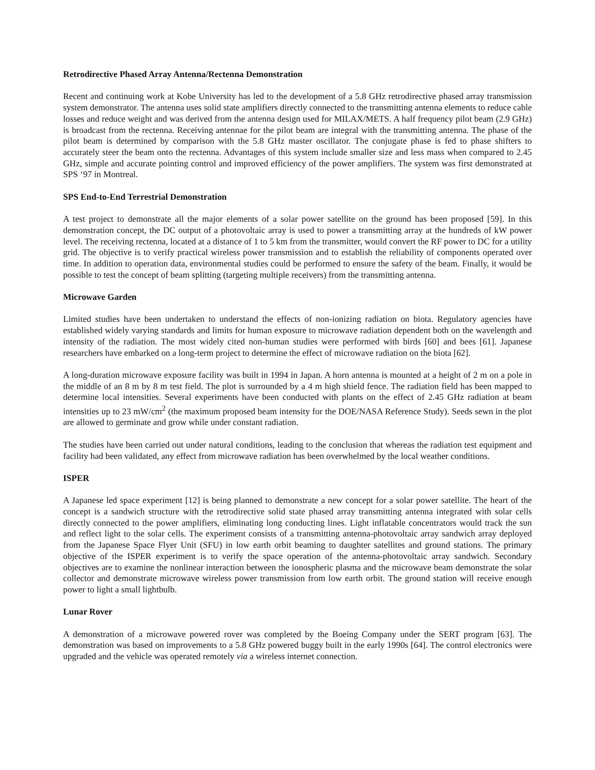Retrodirective Phased Array Antenna/Rectenna Demonstration
Recent and continuing work at Kobe University has led to the development of a 5.8 GHz retrodirective phased array transmission system demonstrator. The antenna uses solid state amplifiers directly connected to the transmitting antenna elements to reduce cable losses and reduce weight and was derived from the antenna design used for MILAX/METS. A half frequency pilot beam (2.9 GHz) is broadcast from the rectenna. Receiving antennae for the pilot beam are integral with the transmitting antenna. The phase of the pilot beam is determined by comparison with the 5.8 GHz master oscillator. The conjugate phase is fed to phase shifters to accurately steer the beam onto the rectenna. Advantages of this system include smaller size and less mass when compared to 2.45 GHz, simple and accurate pointing control and improved efficiency of the power amplifiers. The system was first demonstrated at SPS ‘97 in Montreal.
SPS End-to-End Terrestrial Demonstration
A test project to demonstrate all the major elements of a solar power satellite on the ground has been proposed [59]. In this demonstration concept, the DC output of a photovoltaic array is used to power a transmitting array at the hundreds of kW power level. The receiving rectenna, located at a distance of 1 to 5 km from the transmitter, would convert the RF power to DC for a utility grid. The objective is to verify practical wireless power transmission and to establish the reliability of components operated over time. In addition to operation data, environmental studies could be performed to ensure the safety of the beam. Finally, it would be possible to test the concept of beam splitting (targeting multiple receivers) from the transmitting antenna.
Microwave Garden
Limited studies have been undertaken to understand the effects of non-ionizing radiation on biota. Regulatory agencies have established widely varying standards and limits for human exposure to microwave radiation dependent both on the wavelength and intensity of the radiation. The most widely cited non-human studies were performed with birds [60] and bees [61]. Japanese researchers have embarked on a long-term project to determine the effect of microwave radiation on the biota [62].
A long-duration microwave exposure facility was built in 1994 in Japan. A horn antenna is mounted at a height of 2 m on a pole in the middle of an 8 m by 8 m test field. The plot is surrounded by a 4 m high shield fence. The radiation field has been mapped to determine local intensities. Several experiments have been conducted with plants on the effect of 2.45 GHz radiation at beam intensities up to 23 mW/cm<sup>2</sup> (the maximum proposed beam intensity for the DOE/NASA Reference Study). Seeds sewn in the plot are allowed to germinate and grow while under constant radiation.
The studies have been carried out under natural conditions, leading to the conclusion that whereas the radiation test equipment and facility had been validated, any effect from microwave radiation has been overwhelmed by the local weather conditions.
ISPER
A Japanese led space experiment [12] is being planned to demonstrate a new concept for a solar power satellite. The heart of the concept is a sandwich structure with the retrodirective solid state phased array transmitting antenna integrated with solar cells directly connected to the power amplifiers, eliminating long conducting lines. Light inflatable concentrators would track the sun and reflect light to the solar cells. The experiment consists of a transmitting antenna-photovoltaic array sandwich array deployed from the Japanese Space Flyer Unit (SFU) in low earth orbit beaming to daughter satellites and ground stations. The primary objective of the ISPER experiment is to verify the space operation of the antenna-photovoltaic array sandwich. Secondary objectives are to examine the nonlinear interaction between the ionospheric plasma and the microwave beam demonstrate the solar collector and demonstrate microwave wireless power transmission from low earth orbit. The ground station will receive enough power to light a small lightbulb.
Lunar Rover
A demonstration of a microwave powered rover was completed by the Boeing Company under the SERT program [63]. The demonstration was based on improvements to a 5.8 GHz powered buggy built in the early 1990s [64]. The control electronics were upgraded and the vehicle was operated remotely via a wireless internet connection.